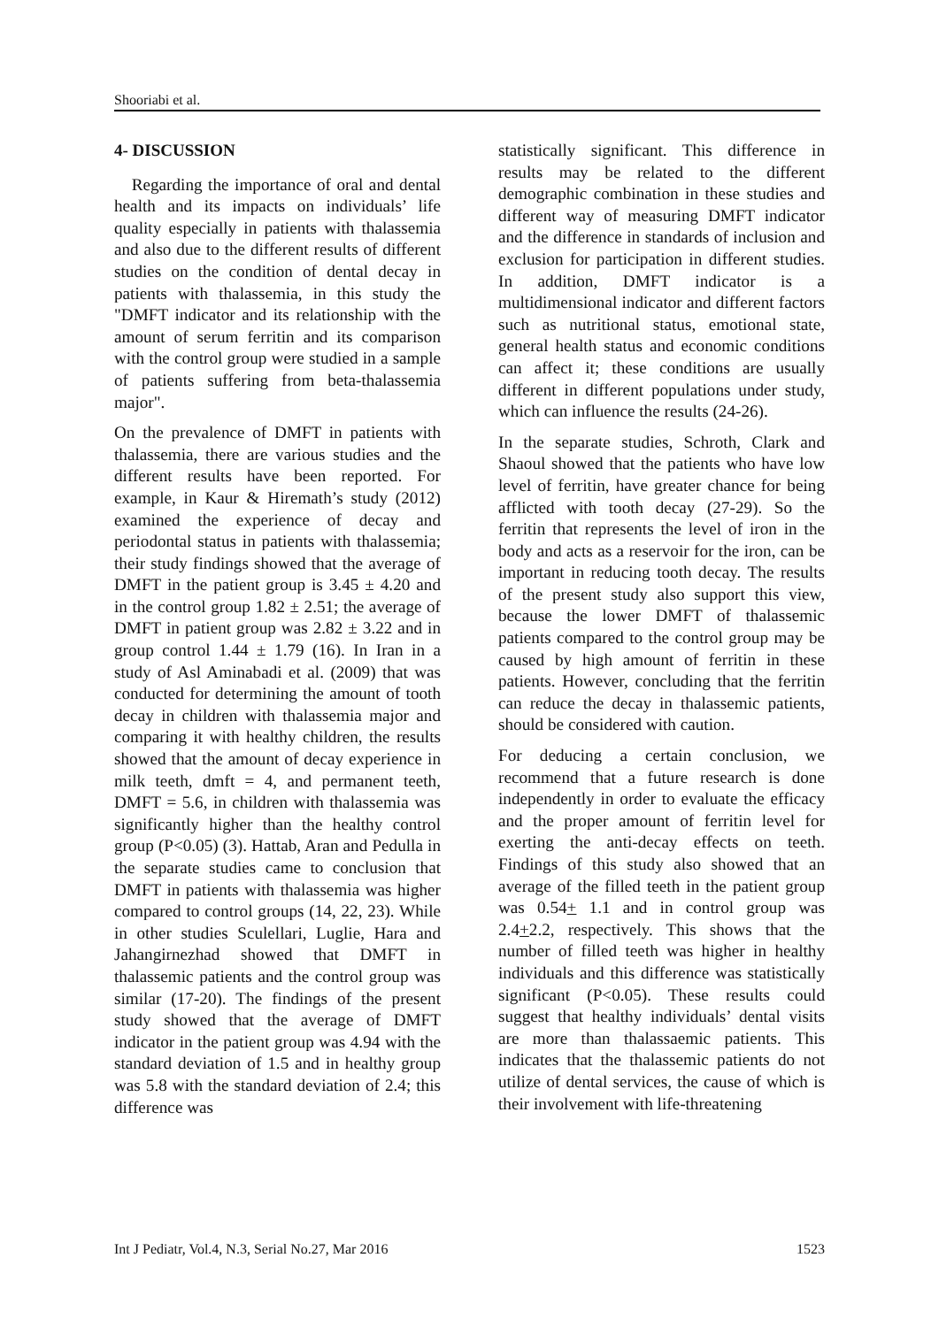Shooriabi et al.
4- DISCUSSION
Regarding the importance of oral and dental health and its impacts on individuals’ life quality especially in patients with thalassemia and also due to the different results of different studies on the condition of dental decay in patients with thalassemia, in this study the "DMFT indicator and its relationship with the amount of serum ferritin and its comparison with the control group were studied in a sample of patients suffering from beta-thalassemia major".
On the prevalence of DMFT in patients with thalassemia, there are various studies and the different results have been reported. For example, in Kaur & Hiremath’s study (2012) examined the experience of decay and periodontal status in patients with thalassemia; their study findings showed that the average of DMFT in the patient group is 3.45 ± 4.20 and in the control group 1.82 ± 2.51; the average of DMFT in patient group was 2.82 ± 3.22 and in group control 1.44 ± 1.79 (16). In Iran in a study of Asl Aminabadi et al. (2009) that was conducted for determining the amount of tooth decay in children with thalassemia major and comparing it with healthy children, the results showed that the amount of decay experience in milk teeth, dmft = 4, and permanent teeth, DMFT = 5.6, in children with thalassemia was significantly higher than the healthy control group (P<0.05) (3). Hattab, Aran and Pedulla in the separate studies came to conclusion that DMFT in patients with thalassemia was higher compared to control groups (14, 22, 23). While in other studies Sculellari, Luglie, Hara and Jahangirnezhad showed that DMFT in thalassemic patients and the control group was similar (17-20). The findings of the present study showed that the average of DMFT indicator in the patient group was 4.94 with the standard deviation of 1.5 and in healthy group was 5.8 with the standard deviation of 2.4; this difference was
statistically significant. This difference in results may be related to the different demographic combination in these studies and different way of measuring DMFT indicator and the difference in standards of inclusion and exclusion for participation in different studies. In addition, DMFT indicator is a multidimensional indicator and different factors such as nutritional status, emotional state, general health status and economic conditions can affect it; these conditions are usually different in different populations under study, which can influence the results (24-26).
In the separate studies, Schroth, Clark and Shaoul showed that the patients who have low level of ferritin, have greater chance for being afflicted with tooth decay (27-29). So the ferritin that represents the level of iron in the body and acts as a reservoir for the iron, can be important in reducing tooth decay. The results of the present study also support this view, because the lower DMFT of thalassemic patients compared to the control group may be caused by high amount of ferritin in these patients. However, concluding that the ferritin can reduce the decay in thalassemic patients, should be considered with caution.
For deducing a certain conclusion, we recommend that a future research is done independently in order to evaluate the efficacy and the proper amount of ferritin level for exerting the anti-decay effects on teeth. Findings of this study also showed that an average of the filled teeth in the patient group was 0.54+ 1.1 and in control group was 2.4+2.2, respectively. This shows that the number of filled teeth was higher in healthy individuals and this difference was statistically significant (P<0.05). These results could suggest that healthy individuals’ dental visits are more than thalassaemic patients. This indicates that the thalassemic patients do not utilize of dental services, the cause of which is their involvement with life-threatening
Int J Pediatr, Vol.4, N.3, Serial No.27, Mar 2016 1523